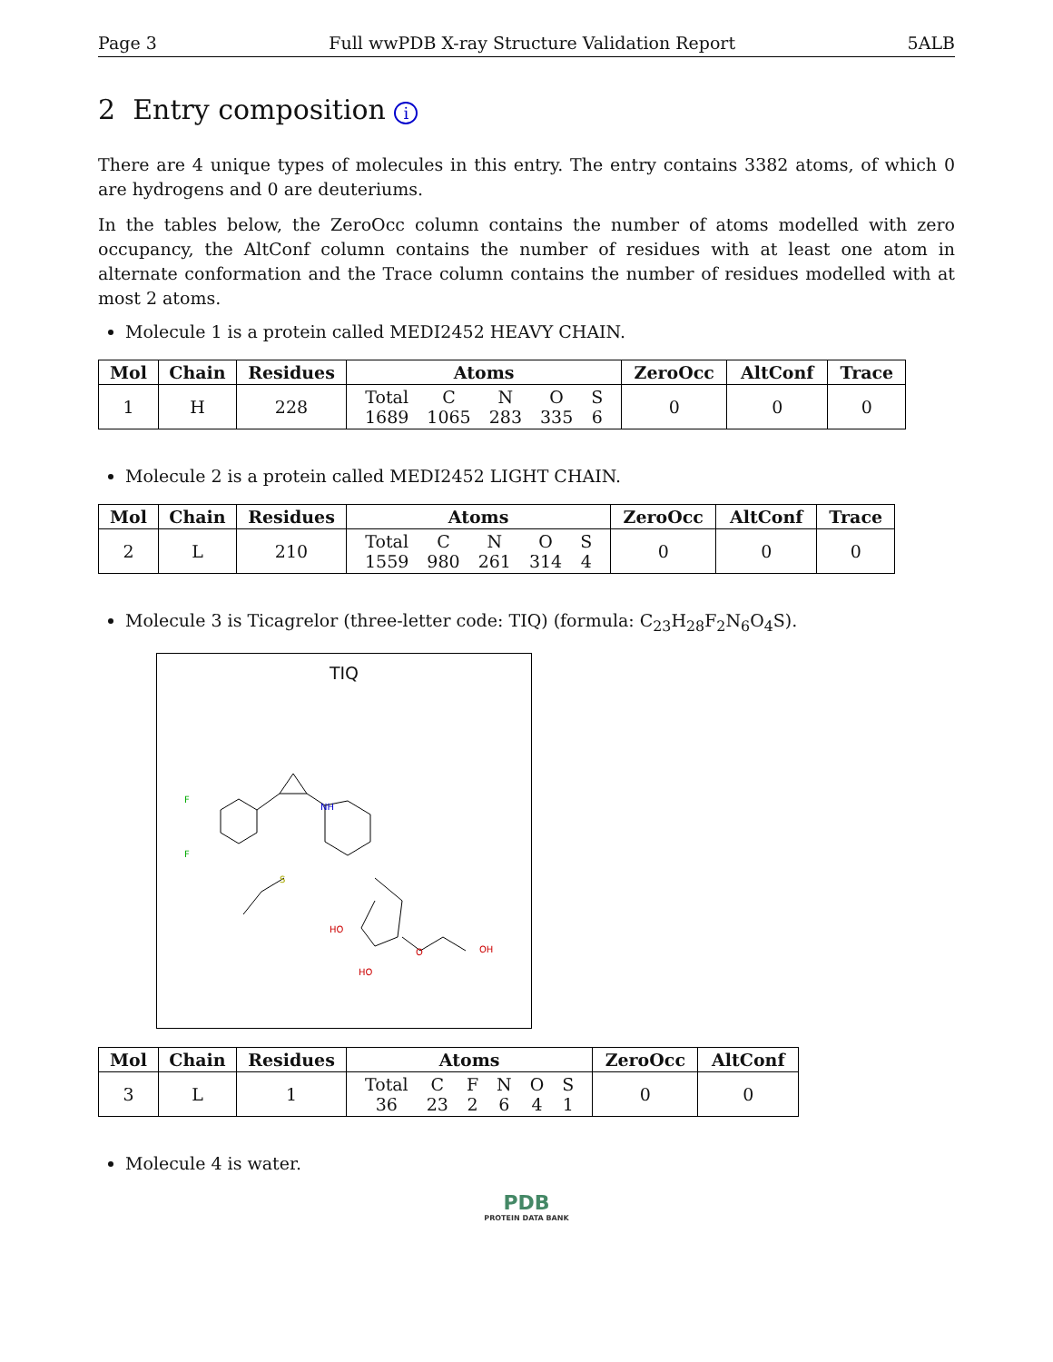Page 3 Full wwPDB X-ray Structure Validation Report 5ALB
2 Entry composition i
There are 4 unique types of molecules in this entry. The entry contains 3382 atoms, of which 0 are hydrogens and 0 are deuteriums.
In the tables below, the ZeroOcc column contains the number of atoms modelled with zero occupancy, the AltConf column contains the number of residues with at least one atom in alternate conformation and the Trace column contains the number of residues modelled with at most 2 atoms.
Molecule 1 is a protein called MEDI2452 HEAVY CHAIN.
| Mol | Chain | Residues | Atoms | ZeroOcc | AltConf | Trace |
| --- | --- | --- | --- | --- | --- | --- |
| 1 | H | 228 | / Total / C / N / O / S / / 1689 / 1065 / 283 / 335 / 6 / | 0 | 0 | 0 |
Molecule 2 is a protein called MEDI2452 LIGHT CHAIN.
| Mol | Chain | Residues | Atoms | ZeroOcc | AltConf | Trace |
| --- | --- | --- | --- | --- | --- | --- |
| 2 | L | 210 | / Total / C / N / O / S / / 1559 / 980 / 261 / 314 / 4 / | 0 | 0 | 0 |
Molecule 3 is Ticagrelor (three-letter code: TIQ) (formula: C<sub>23</sub>H<sub>28</sub>F<sub>2</sub>N<sub>6</sub>O<sub>4</sub>S).
TIQ
F
F
NH
S
HO
HO
O
OH
| Mol | Chain | Residues | Atoms | ZeroOcc | AltConf |
| --- | --- | --- | --- | --- | --- |
| 3 | L | 1 | / Total / C / F / N / O / S / / 36 / 23 / 2 / 6 / 4 / 1 / | 0 | 0 |
Molecule 4 is water.
PDB
PROTEIN DATA BANK